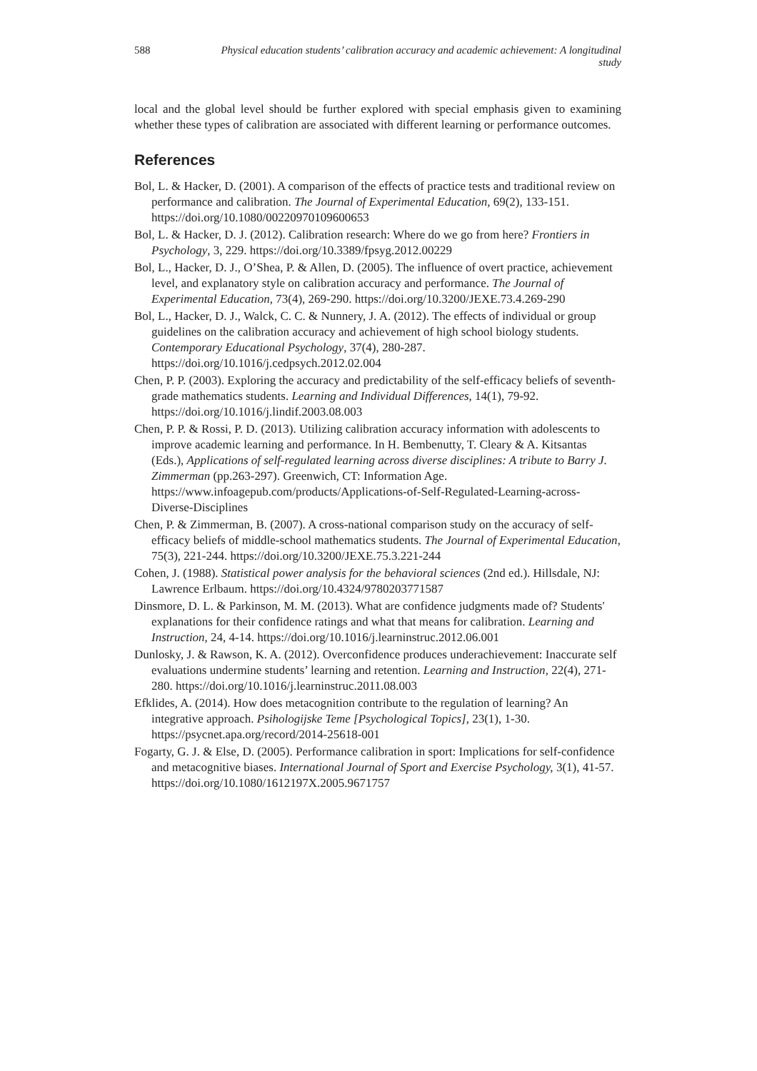588 Physical education students’ calibration accuracy and academic achievement: A longitudinal study
local and the global level should be further explored with special emphasis given to examining whether these types of calibration are associated with different learning or performance outcomes.
References
Bol, L. & Hacker, D. (2001). A comparison of the effects of practice tests and traditional review on performance and calibration. The Journal of Experimental Education, 69(2), 133-151. https://doi.org/10.1080/00220970109600653
Bol, L. & Hacker, D. J. (2012). Calibration research: Where do we go from here? Frontiers in Psychology, 3, 229. https://doi.org/10.3389/fpsyg.2012.00229
Bol, L., Hacker, D. J., O’Shea, P. & Allen, D. (2005). The influence of overt practice, achievement level, and explanatory style on calibration accuracy and performance. The Journal of Experimental Education, 73(4), 269-290. https://doi.org/10.3200/JEXE.73.4.269-290
Bol, L., Hacker, D. J., Walck, C. C. & Nunnery, J. A. (2012). The effects of individual or group guidelines on the calibration accuracy and achievement of high school biology students. Contemporary Educational Psychology, 37(4), 280-287. https://doi.org/10.1016/j.cedpsych.2012.02.004
Chen, P. P. (2003). Exploring the accuracy and predictability of the self-efficacy beliefs of seventh-grade mathematics students. Learning and Individual Differences, 14(1), 79-92. https://doi.org/10.1016/j.lindif.2003.08.003
Chen, P. P. & Rossi, P. D. (2013). Utilizing calibration accuracy information with adolescents to improve academic learning and performance. In H. Bembenutty, T. Cleary & A. Kitsantas (Eds.), Applications of self-regulated learning across diverse disciplines: A tribute to Barry J. Zimmerman (pp.263-297). Greenwich, CT: Information Age. https://www.infoagepub.com/products/Applications-of-Self-Regulated-Learning-across-Diverse-Disciplines
Chen, P. & Zimmerman, B. (2007). A cross-national comparison study on the accuracy of self-efficacy beliefs of middle-school mathematics students. The Journal of Experimental Education, 75(3), 221-244. https://doi.org/10.3200/JEXE.75.3.221-244
Cohen, J. (1988). Statistical power analysis for the behavioral sciences (2nd ed.). Hillsdale, NJ: Lawrence Erlbaum. https://doi.org/10.4324/9780203771587
Dinsmore, D. L. & Parkinson, M. M. (2013). What are confidence judgments made of? Students' explanations for their confidence ratings and what that means for calibration. Learning and Instruction, 24, 4-14. https://doi.org/10.1016/j.learninstruc.2012.06.001
Dunlosky, J. & Rawson, K. A. (2012). Overconfidence produces underachievement: Inaccurate self evaluations undermine students’ learning and retention. Learning and Instruction, 22(4), 271-280. https://doi.org/10.1016/j.learninstruc.2011.08.003
Efklides, A. (2014). How does metacognition contribute to the regulation of learning? An integrative approach. Psihologijske Teme [Psychological Topics], 23(1), 1-30. https://psycnet.apa.org/record/2014-25618-001
Fogarty, G. J. & Else, D. (2005). Performance calibration in sport: Implications for self-confidence and metacognitive biases. International Journal of Sport and Exercise Psychology, 3(1), 41-57. https://doi.org/10.1080/1612197X.2005.9671757